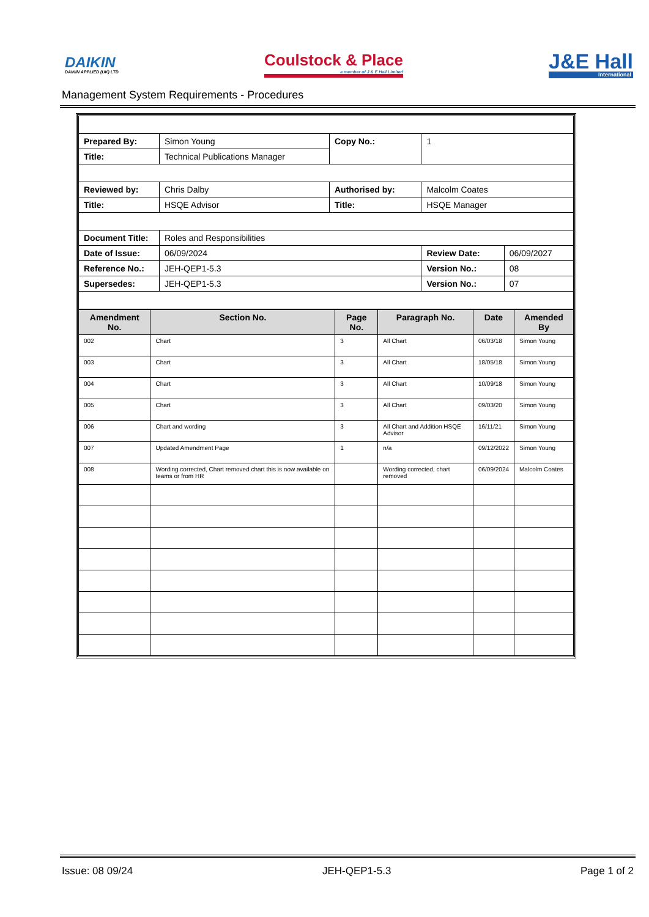DAIKIN
DAIKIN APPLIED (UK) LTD
Coulstock & Place
a member of J & E Hall Limited
J&E Hall
International
Management System Requirements - Procedures
| Prepared By: | Simon Young | Copy No.: | 1 | |
| Title: | Technical Publications Manager | | | |
| Reviewed by: | Chris Dalby | Authorised by: | Malcolm Coates | |
| Title: | HSQE Advisor | Title: | HSQE Manager | |
| Document Title: | Roles and Responsibilities | | | |
| Date of Issue: | 06/09/2024 | | Review Date: | 06/09/2027 |
| Reference No.: | JEH-QEP1-5.3 | | Version No.: | 08 |
| Supersedes: | JEH-QEP1-5.3 | | Version No.: | 07 |
| Amendment No. | Section No. | Page No. | Paragraph No. | Date | Amended By |
| --- | --- | --- | --- | --- | --- |
| 002 | Chart | 3 | All Chart | 06/03/18 | Simon Young |
| 003 | Chart | 3 | All Chart | 18/05/18 | Simon Young |
| 004 | Chart | 3 | All Chart | 10/09/18 | Simon Young |
| 005 | Chart | 3 | All Chart | 09/03/20 | Simon Young |
| 006 | Chart and wording | 3 | All Chart and Addition HSQE Advisor | 16/11/21 | Simon Young |
| 007 | Updated Amendment Page | 1 | n/a | 09/12/2022 | Simon Young |
| 008 | Wording corrected, Chart removed chart this is now available on teams or from HR | | Wording corrected, chart removed | 06/09/2024 | Malcolm Coates |
Issue: 08 09/24 JEH-QEP1-5.3 Page 1 of 2